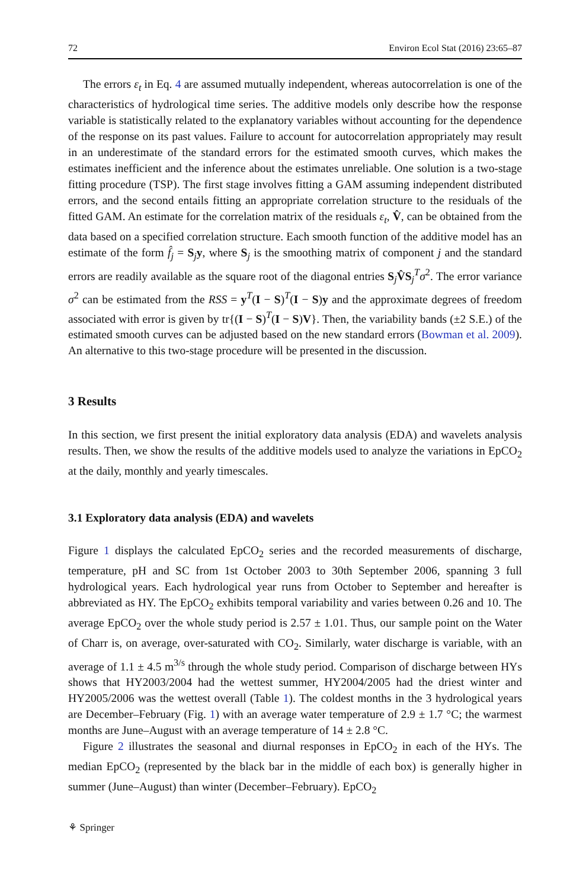72 Environ Ecol Stat (2016) 23:65–87
The errors ε<sub>t</sub> in Eq. 4 are assumed mutually independent, whereas autocorrelation is one of the characteristics of hydrological time series. The additive models only describe how the response variable is statistically related to the explanatory variables without accounting for the dependence of the response on its past values. Failure to account for autocorrelation appropriately may result in an underestimate of the standard errors for the estimated smooth curves, which makes the estimates inefficient and the inference about the estimates unreliable. One solution is a two-stage fitting procedure (TSP). The first stage involves fitting a GAM assuming independent distributed errors, and the second entails fitting an appropriate correlation structure to the residuals of the fitted GAM. An estimate for the correlation matrix of the residuals ε<sub>t</sub>, V̂, can be obtained from the data based on a specified correlation structure. Each smooth function of the additive model has an estimate of the form f̂<sub>j</sub> = S<sub>j</sub>y, where S<sub>j</sub> is the smoothing matrix of component j and the standard errors are readily available as the square root of the diagonal entries S<sub>j</sub>V̂S<sub>j</sub><sup>T</sup>σ<sup>2</sup>. The error variance σ<sup>2</sup> can be estimated from the RSS = y<sup>T</sup>(I − S)<sup>T</sup>(I − S)y and the approximate degrees of freedom associated with error is given by tr{(I − S)<sup>T</sup>(I − S)V}. Then, the variability bands (±2 S.E.) of the estimated smooth curves can be adjusted based on the new standard errors (Bowman et al. 2009). An alternative to this two-stage procedure will be presented in the discussion.
3 Results
In this section, we first present the initial exploratory data analysis (EDA) and wavelets analysis results. Then, we show the results of the additive models used to analyze the variations in EpCO<sub>2</sub> at the daily, monthly and yearly timescales.
3.1 Exploratory data analysis (EDA) and wavelets
Figure 1 displays the calculated EpCO<sub>2</sub> series and the recorded measurements of discharge, temperature, pH and SC from 1st October 2003 to 30th September 2006, spanning 3 full hydrological years. Each hydrological year runs from October to September and hereafter is abbreviated as HY. The EpCO<sub>2</sub> exhibits temporal variability and varies between 0.26 and 10. The average EpCO<sub>2</sub> over the whole study period is 2.57 ± 1.01. Thus, our sample point on the Water of Charr is, on average, over-saturated with CO<sub>2</sub>. Similarly, water discharge is variable, with an average of 1.1 ± 4.5 m<sup>3/s</sup> through the whole study period. Comparison of discharge between HYs shows that HY2003/2004 had the wettest summer, HY2004/2005 had the driest winter and HY2005/2006 was the wettest overall (Table 1). The coldest months in the 3 hydrological years are December–February (Fig. 1) with an average water temperature of 2.9 ± 1.7 °C; the warmest months are June–August with an average temperature of 14 ± 2.8 °C.
Figure 2 illustrates the seasonal and diurnal responses in EpCO<sub>2</sub> in each of the HYs. The median EpCO<sub>2</sub> (represented by the black bar in the middle of each box) is generally higher in summer (June–August) than winter (December–February). EpCO<sub>2</sub>
⚘ Springer